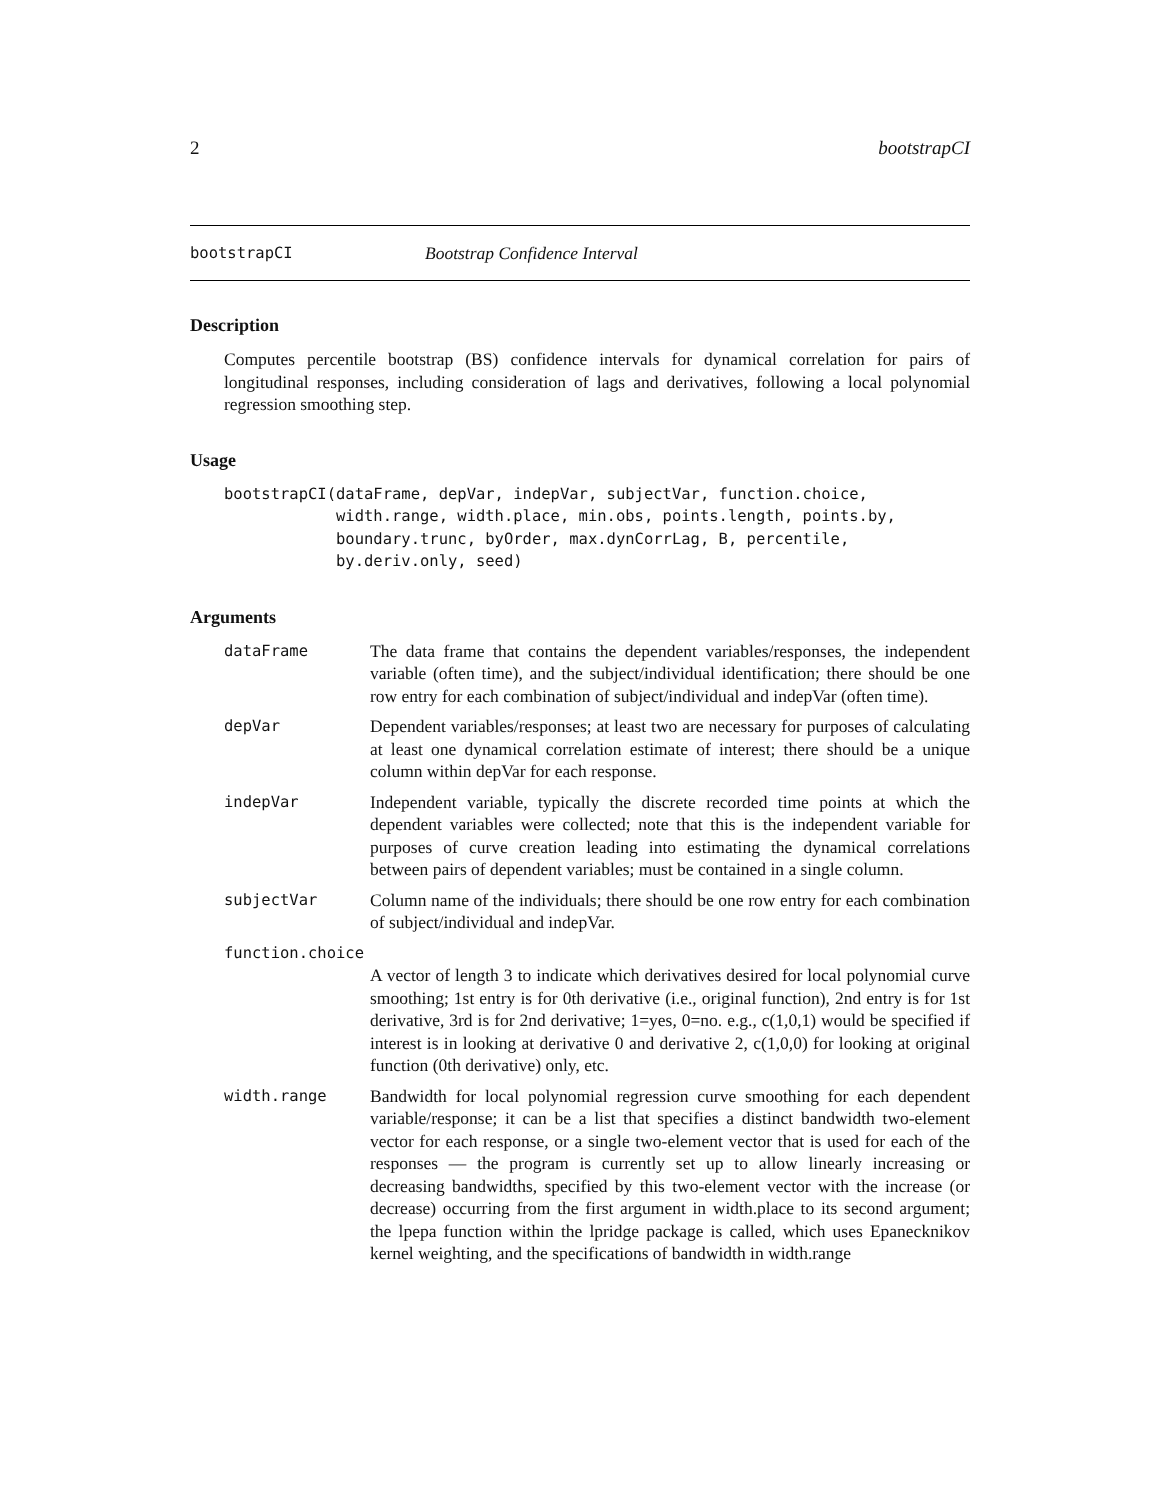2 bootstrapCI
bootstrapCI Bootstrap Confidence Interval
Description
Computes percentile bootstrap (BS) confidence intervals for dynamical correlation for pairs of longitudinal responses, including consideration of lags and derivatives, following a local polynomial regression smoothing step.
Usage
bootstrapCI(dataFrame, depVar, indepVar, subjectVar, function.choice,
            width.range, width.place, min.obs, points.length, points.by,
            boundary.trunc, byOrder, max.dynCorrLag, B, percentile,
            by.deriv.only, seed)
Arguments
dataFrame The data frame that contains the dependent variables/responses, the independent variable (often time), and the subject/individual identification; there should be one row entry for each combination of subject/individual and indepVar (often time).
depVar Dependent variables/responses; at least two are necessary for purposes of calculating at least one dynamical correlation estimate of interest; there should be a unique column within depVar for each response.
indepVar Independent variable, typically the discrete recorded time points at which the dependent variables were collected; note that this is the independent variable for purposes of curve creation leading into estimating the dynamical correlations between pairs of dependent variables; must be contained in a single column.
subjectVar Column name of the individuals; there should be one row entry for each combination of subject/individual and indepVar.
function.choice
A vector of length 3 to indicate which derivatives desired for local polynomial curve smoothing; 1st entry is for 0th derivative (i.e., original function), 2nd entry is for 1st derivative, 3rd is for 2nd derivative; 1=yes, 0=no. e.g., c(1,0,1) would be specified if interest is in looking at derivative 0 and derivative 2, c(1,0,0) for looking at original function (0th derivative) only, etc.
width.range Bandwidth for local polynomial regression curve smoothing for each dependent variable/response; it can be a list that specifies a distinct bandwidth two-element vector for each response, or a single two-element vector that is used for each of the responses — the program is currently set up to allow linearly increasing or decreasing bandwidths, specified by this two-element vector with the increase (or decrease) occurring from the first argument in width.place to its second argument; the lpepa function within the lpridge package is called, which uses Epanecknikov kernel weighting, and the specifications of bandwidth in width.range